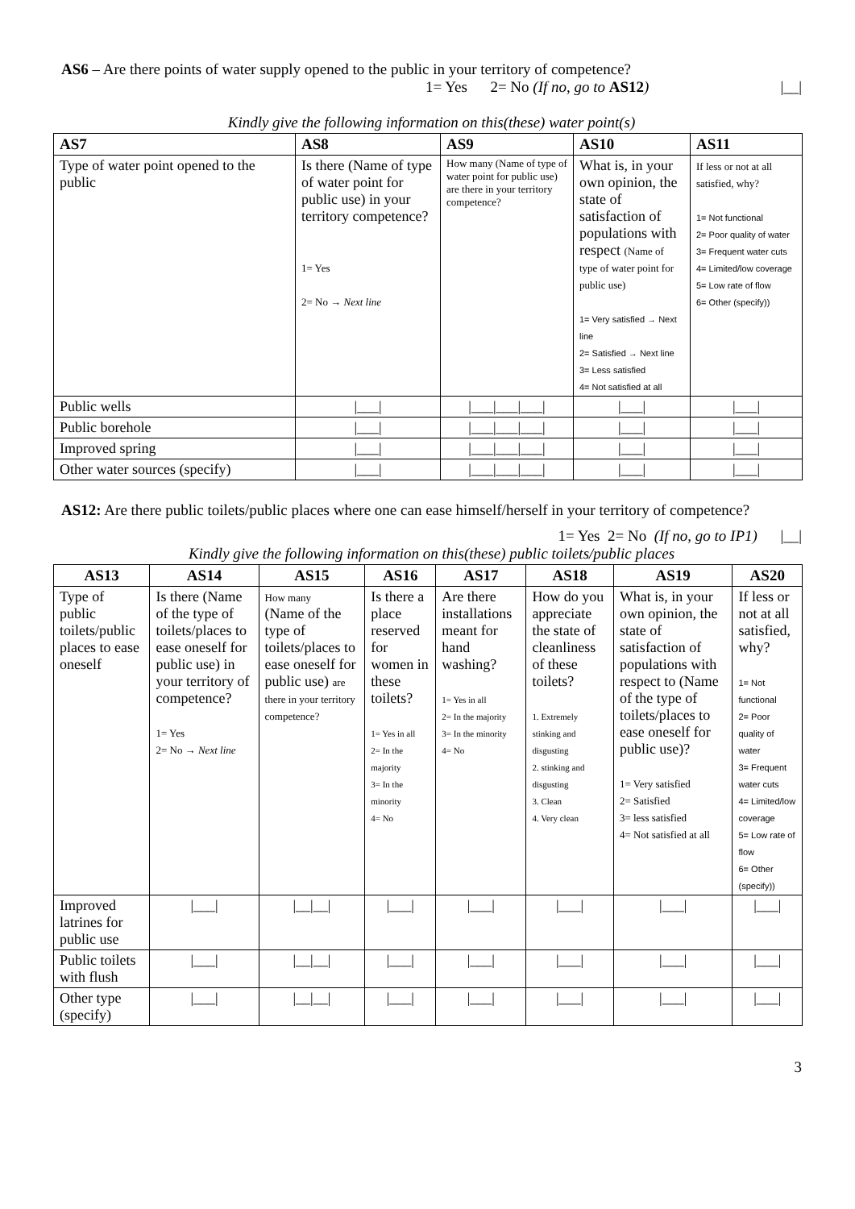AS6 – Are there points of water supply opened to the public in your territory of competence?
1= Yes 2= No (If no, go to AS12) |__|
Kindly give the following information on this(these) water point(s)
| AS7 | AS8 | AS9 | AS10 | AS11 |
| --- | --- | --- | --- | --- |
| Type of water point opened to the public | Is there (Name of type of water point for public use) in your territory competence? 1= Yes 2= No → Next line | How many (Name of type of water point for public use) are there in your territory competence? | What is, in your own opinion, the state of satisfaction of populations with respect (Name of type of water point for public use) 1= Very satisfied → Next line 2= Satisfied → Next line 3= Less satisfied 4= Not satisfied at all | If less or not at all satisfied, why? 1= Not functional 2= Poor quality of water 3= Frequent water cuts 4= Limited/low coverage 5= Low rate of flow 6= Other (specify)) |
| Public wells | /___/ | /___/___/___/ | /___/ | /___/ |
| Public borehole | /___/ | /___/___/___/ | /___/ | /___/ |
| Improved spring | /___/ | /___/___/___/ | /___/ | /___/ |
| Other water sources (specify) | /___/ | /___/___/___/ | /___/ | /___/ |
AS12: Are there public toilets/public places where one can ease himself/herself in your territory of competence?
1= Yes 2= No (If no, go to IP1) |__|
Kindly give the following information on this(these) public toilets/public places
| AS13 | AS14 | AS15 | AS16 | AS17 | AS18 | AS19 | AS20 |
| --- | --- | --- | --- | --- | --- | --- | --- |
| Type of public toilets/public places to ease oneself | Is there (Name of the type of toilets/places to ease oneself for public use) in your territory of competence? 1= Yes 2= No → Next line | How many (Name of the type of toilets/places to ease oneself for public use) are there in your territory competence? | Is there a place reserved for women in these toilets? 1= Yes in all 2= In the majority 3= In the minority 4= No | Are there installations meant for hand washing? 1= Yes in all 2= In the majority 3= In the minority 4= No | How do you appreciate the state of cleanliness of these toilets? 1. Extremely stinking and disgusting 2. stinking and disgusting 3. Clean 4. Very clean | What is, in your own opinion, the state of satisfaction of populations with respect to (Name of the type of toilets/places to ease oneself for public use)? 1= Very satisfied 2= Satisfied 3= less satisfied 4= Not satisfied at all | If less or not at all satisfied, why? 1= Not functional 2= Poor quality of water 3= Frequent water cuts 4= Limited/low coverage 5= Low rate of flow 6= Other (specify)) |
| Improved latrines for public use | /___/ | /__/__/ | /___/ | /___/ | /___/ | /___/ | /___/ |
| Public toilets with flush | /___/ | /__/__/ | /___/ | /___/ | /___/ | /___/ | /___/ |
| Other type (specify) | /___/ | /__/__/ | /___/ | /___/ | /___/ | /___/ | /___/ |
3